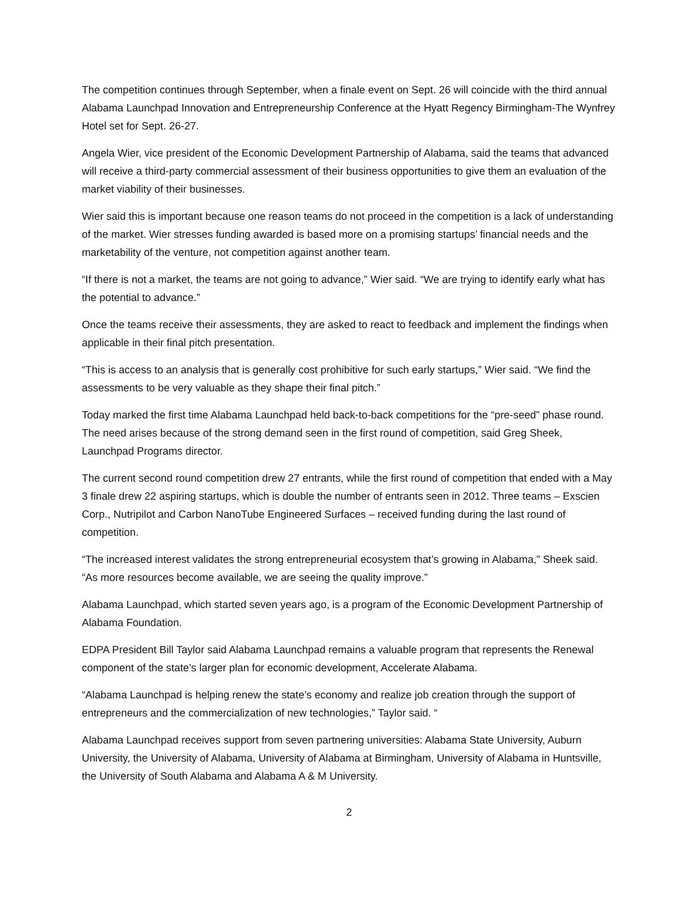The competition continues through September, when a finale event on Sept. 26 will coincide with the third annual Alabama Launchpad Innovation and Entrepreneurship Conference at the Hyatt Regency Birmingham-The Wynfrey Hotel set for Sept. 26-27.
Angela Wier, vice president of the Economic Development Partnership of Alabama, said the teams that advanced will receive a third-party commercial assessment of their business opportunities to give them an evaluation of the market viability of their businesses.
Wier said this is important because one reason teams do not proceed in the competition is a lack of understanding of the market. Wier stresses funding awarded is based more on a promising startups’ financial needs and the marketability of the venture, not competition against another team.
“If there is not a market, the teams are not going to advance,” Wier said. “We are trying to identify early what has the potential to advance.”
Once the teams receive their assessments, they are asked to react to feedback and implement the findings when applicable in their final pitch presentation.
“This is access to an analysis that is generally cost prohibitive for such early startups,” Wier said. “We find the assessments to be very valuable as they shape their final pitch.”
Today marked the first time Alabama Launchpad held back-to-back competitions for the “pre-seed” phase round. The need arises because of the strong demand seen in the first round of competition, said Greg Sheek, Launchpad Programs director.
The current second round competition drew 27 entrants, while the first round of competition that ended with a May 3 finale drew 22 aspiring startups, which is double the number of entrants seen in 2012. Three teams – Exscien Corp., Nutripilot and Carbon NanoTube Engineered Surfaces – received funding during the last round of competition.
“The increased interest validates the strong entrepreneurial ecosystem that’s growing in Alabama,” Sheek said. “As more resources become available, we are seeing the quality improve.”
Alabama Launchpad, which started seven years ago, is a program of the Economic Development Partnership of Alabama Foundation.
EDPA President Bill Taylor said Alabama Launchpad remains a valuable program that represents the Renewal component of the state’s larger plan for economic development, Accelerate Alabama.
“Alabama Launchpad is helping renew the state’s economy and realize job creation through the support of entrepreneurs and the commercialization of new technologies,” Taylor said. “
Alabama Launchpad receives support from seven partnering universities: Alabama State University, Auburn University, the University of Alabama, University of Alabama at Birmingham, University of Alabama in Huntsville, the University of South Alabama and Alabama A & M University.
2